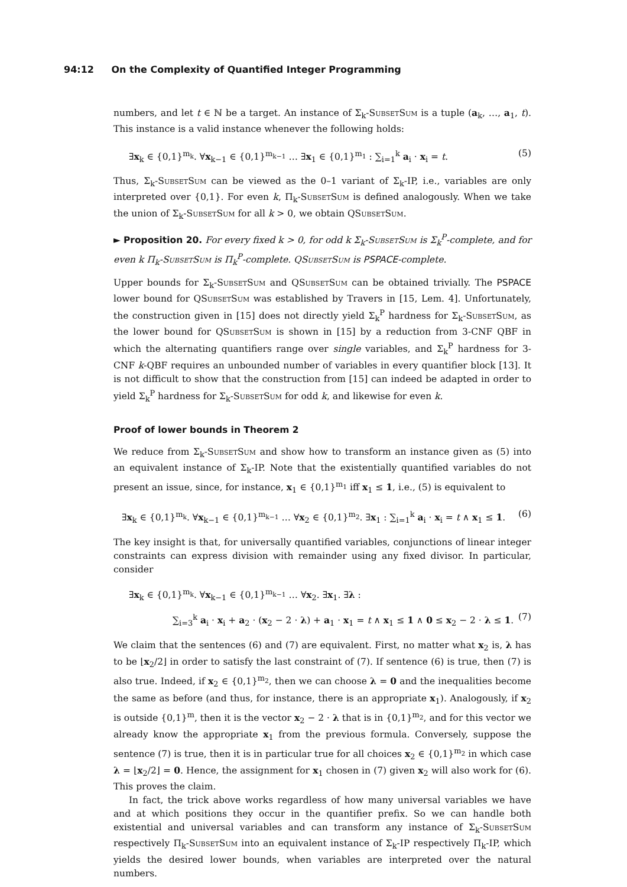94:12 On the Complexity of Quantified Integer Programming
numbers, and let t ∈ ℕ be a target. An instance of Σ<sub>k</sub>-SubsetSum is a tuple (a<sub>k</sub>, …, a<sub>1</sub>, t). This instance is a valid instance whenever the following holds:
∃x<sub>k</sub> ∈ {0,1}<sup>m<sub>k</sub></sup>. ∀x<sub>k−1</sub> ∈ {0,1}<sup>m<sub>k−1</sub></sup> … ∃x<sub>1</sub> ∈ {0,1}<sup>m<sub>1</sub></sup> : ∑<sub>i=1</sub><sup>k</sup> a<sub>i</sub> · x<sub>i</sub> = t. (5)
Thus, Σ<sub>k</sub>-SubsetSum can be viewed as the 0–1 variant of Σ<sub>k</sub>-IP, i.e., variables are only interpreted over {0,1}. For even k, Π<sub>k</sub>-SubsetSum is defined analogously. When we take the union of Σ<sub>k</sub>-SubsetSum for all k > 0, we obtain QSubsetSum.
► Proposition 20. For every fixed k > 0, for odd k Σ<sub>k</sub>-SubsetSum is Σ<sub>k</sub><sup>P</sup>-complete, and for even k Π<sub>k</sub>-SubsetSum is Π<sub>k</sub><sup>P</sup>-complete. QSubsetSum is PSPACE-complete.
Upper bounds for Σ<sub>k</sub>-SubsetSum and QSubsetSum can be obtained trivially. The PSPACE lower bound for QSubsetSum was established by Travers in [15, Lem. 4]. Unfortunately, the construction given in [15] does not directly yield Σ<sub>k</sub><sup>P</sup> hardness for Σ<sub>k</sub>-SubsetSum, as the lower bound for QSubsetSum is shown in [15] by a reduction from 3-CNF QBF in which the alternating quantifiers range over single variables, and Σ<sub>k</sub><sup>P</sup> hardness for 3-CNF k-QBF requires an unbounded number of variables in every quantifier block [13]. It is not difficult to show that the construction from [15] can indeed be adapted in order to yield Σ<sub>k</sub><sup>P</sup> hardness for Σ<sub>k</sub>-SubsetSum for odd k, and likewise for even k.
Proof of lower bounds in Theorem 2
We reduce from Σ<sub>k</sub>-SubsetSum and show how to transform an instance given as (5) into an equivalent instance of Σ<sub>k</sub>-IP. Note that the existentially quantified variables do not present an issue, since, for instance, x<sub>1</sub> ∈ {0,1}<sup>m<sub>1</sub></sup> iff x<sub>1</sub> ≤ 1, i.e., (5) is equivalent to
∃x<sub>k</sub> ∈ {0,1}<sup>m<sub>k</sub></sup>. ∀x<sub>k−1</sub> ∈ {0,1}<sup>m<sub>k−1</sub></sup> … ∀x<sub>2</sub> ∈ {0,1}<sup>m<sub>2</sub></sup>. ∃x<sub>1</sub> : ∑<sub>i=1</sub><sup>k</sup> a<sub>i</sub> · x<sub>i</sub> = t ∧ x<sub>1</sub> ≤ 1. (6)
The key insight is that, for universally quantified variables, conjunctions of linear integer constraints can express division with remainder using any fixed divisor. In particular, consider
∃x<sub>k</sub> ∈ {0,1}<sup>m<sub>k</sub></sup>. ∀x<sub>k−1</sub> ∈ {0,1}<sup>m<sub>k−1</sub></sup> … ∀x<sub>2</sub>. ∃x<sub>1</sub>. ∃λ :
∑<sub>i=3</sub><sup>k</sup> a<sub>i</sub> · x<sub>i</sub> + a<sub>2</sub> · (x<sub>2</sub> − 2 · λ) + a<sub>1</sub> · x<sub>1</sub> = t ∧ x<sub>1</sub> ≤ 1 ∧ 0 ≤ x<sub>2</sub> − 2 · λ ≤ 1. (7)
We claim that the sentences (6) and (7) are equivalent. First, no matter what x<sub>2</sub> is, λ has to be ⌊x<sub>2</sub>/2⌋ in order to satisfy the last constraint of (7). If sentence (6) is true, then (7) is also true. Indeed, if x<sub>2</sub> ∈ {0,1}<sup>m<sub>2</sub></sup>, then we can choose λ = 0 and the inequalities become the same as before (and thus, for instance, there is an appropriate x<sub>1</sub>). Analogously, if x<sub>2</sub> is outside {0,1}<sup>m</sup>, then it is the vector x<sub>2</sub> − 2 · λ that is in {0,1}<sup>m<sub>2</sub></sup>, and for this vector we already know the appropriate x<sub>1</sub> from the previous formula. Conversely, suppose the sentence (7) is true, then it is in particular true for all choices x<sub>2</sub> ∈ {0,1}<sup>m<sub>2</sub></sup> in which case λ = ⌊x<sub>2</sub>/2⌋ = 0. Hence, the assignment for x<sub>1</sub> chosen in (7) given x<sub>2</sub> will also work for (6). This proves the claim.
In fact, the trick above works regardless of how many universal variables we have and at which positions they occur in the quantifier prefix. So we can handle both existential and universal variables and can transform any instance of Σ<sub>k</sub>-SubsetSum respectively Π<sub>k</sub>-SubsetSum into an equivalent instance of Σ<sub>k</sub>-IP respectively Π<sub>k</sub>-IP, which yields the desired lower bounds, when variables are interpreted over the natural numbers.